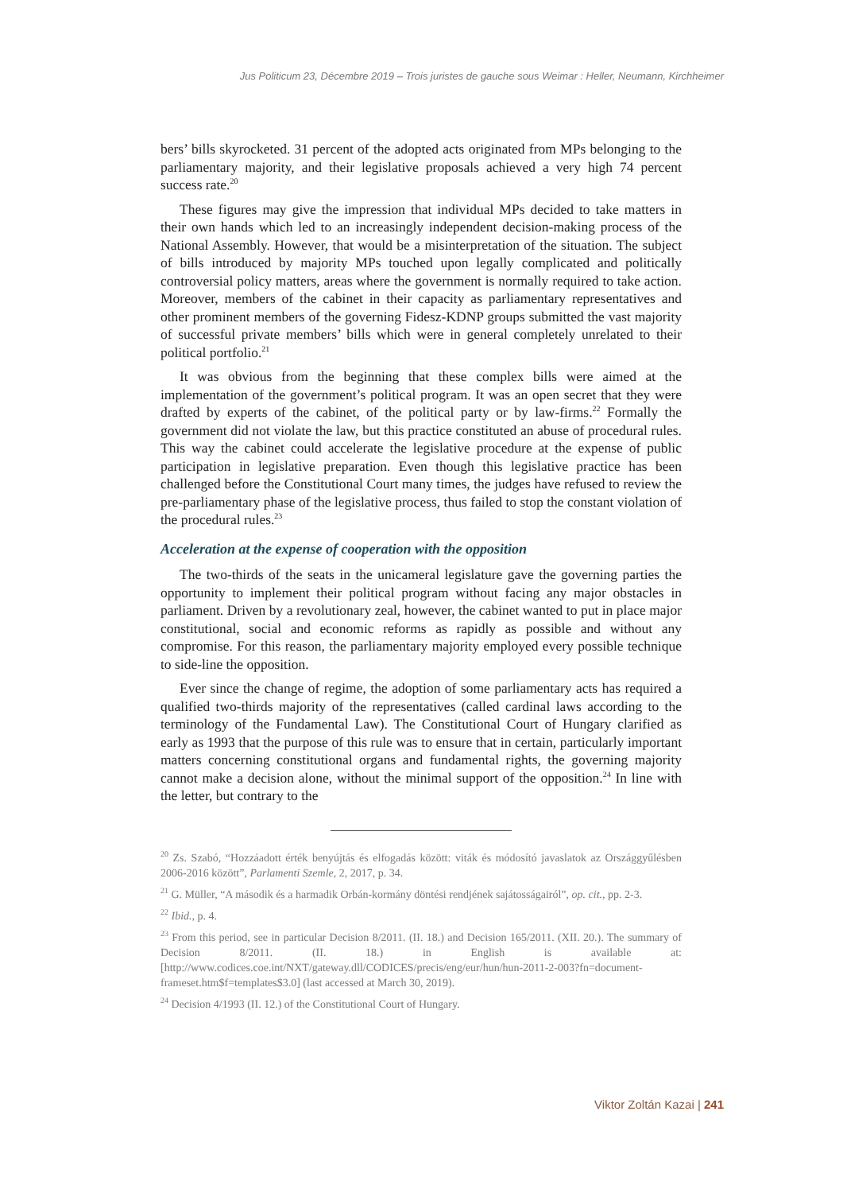Jus Politicum 23, Décembre 2019 – Trois juristes de gauche sous Weimar : Heller, Neumann, Kirchheimer
bers’ bills skyrocketed. 31 percent of the adopted acts originated from MPs belonging to the parliamentary majority, and their legislative proposals achieved a very high 74 percent success rate.<sup>20</sup>
These figures may give the impression that individual MPs decided to take matters in their own hands which led to an increasingly independent decision-making process of the National Assembly. However, that would be a misinterpretation of the situation. The subject of bills introduced by majority MPs touched upon legally complicated and politically controversial policy matters, areas where the government is normally required to take action. Moreover, members of the cabinet in their capacity as parliamentary representatives and other prominent members of the governing Fidesz-KDNP groups submitted the vast majority of successful private members’ bills which were in general completely unrelated to their political portfolio.<sup>21</sup>
It was obvious from the beginning that these complex bills were aimed at the implementation of the government’s political program. It was an open secret that they were drafted by experts of the cabinet, of the political party or by law-firms.<sup>22</sup> Formally the government did not violate the law, but this practice constituted an abuse of procedural rules. This way the cabinet could accelerate the legislative procedure at the expense of public participation in legislative preparation. Even though this legislative practice has been challenged before the Constitutional Court many times, the judges have refused to review the pre-parliamentary phase of the legislative process, thus failed to stop the constant violation of the procedural rules.<sup>23</sup>
Acceleration at the expense of cooperation with the opposition
The two-thirds of the seats in the unicameral legislature gave the governing parties the opportunity to implement their political program without facing any major obstacles in parliament. Driven by a revolutionary zeal, however, the cabinet wanted to put in place major constitutional, social and economic reforms as rapidly as possible and without any compromise. For this reason, the parliamentary majority employed every possible technique to side-line the opposition.
Ever since the change of regime, the adoption of some parliamentary acts has required a qualified two-thirds majority of the representatives (called cardinal laws according to the terminology of the Fundamental Law). The Constitutional Court of Hungary clarified as early as 1993 that the purpose of this rule was to ensure that in certain, particularly important matters concerning constitutional organs and fundamental rights, the governing majority cannot make a decision alone, without the minimal support of the opposition.<sup>24</sup> In line with the letter, but contrary to the
<sup>20</sup> Zs. Szabó, “Hozzáadott érték benyújtás és elfogadás között: viták és módosító javaslatok az Országgyűlésben 2006-2016 között”, Parlamenti Szemle, 2, 2017, p. 34.
<sup>21</sup> G. Müller, “A második és a harmadik Orbán-kormány döntési rendjének sajátosságairól”, op. cit., pp. 2-3.
<sup>22</sup> Ibid., p. 4.
<sup>23</sup> From this period, see in particular Decision 8/2011. (II. 18.) and Decision 165/2011. (XII. 20.). The summary of Decision 8/2011. (II. 18.) in English is available at: [http://www.codices.coe.int/NXT/gateway.dll/CODICES/precis/eng/eur/hun/hun-2011-2-003?fn=document-frameset.htm$f=templates$3.0] (last accessed at March 30, 2019).
<sup>24</sup> Decision 4/1993 (II. 12.) of the Constitutional Court of Hungary.
Viktor Zoltán Kazai | 241